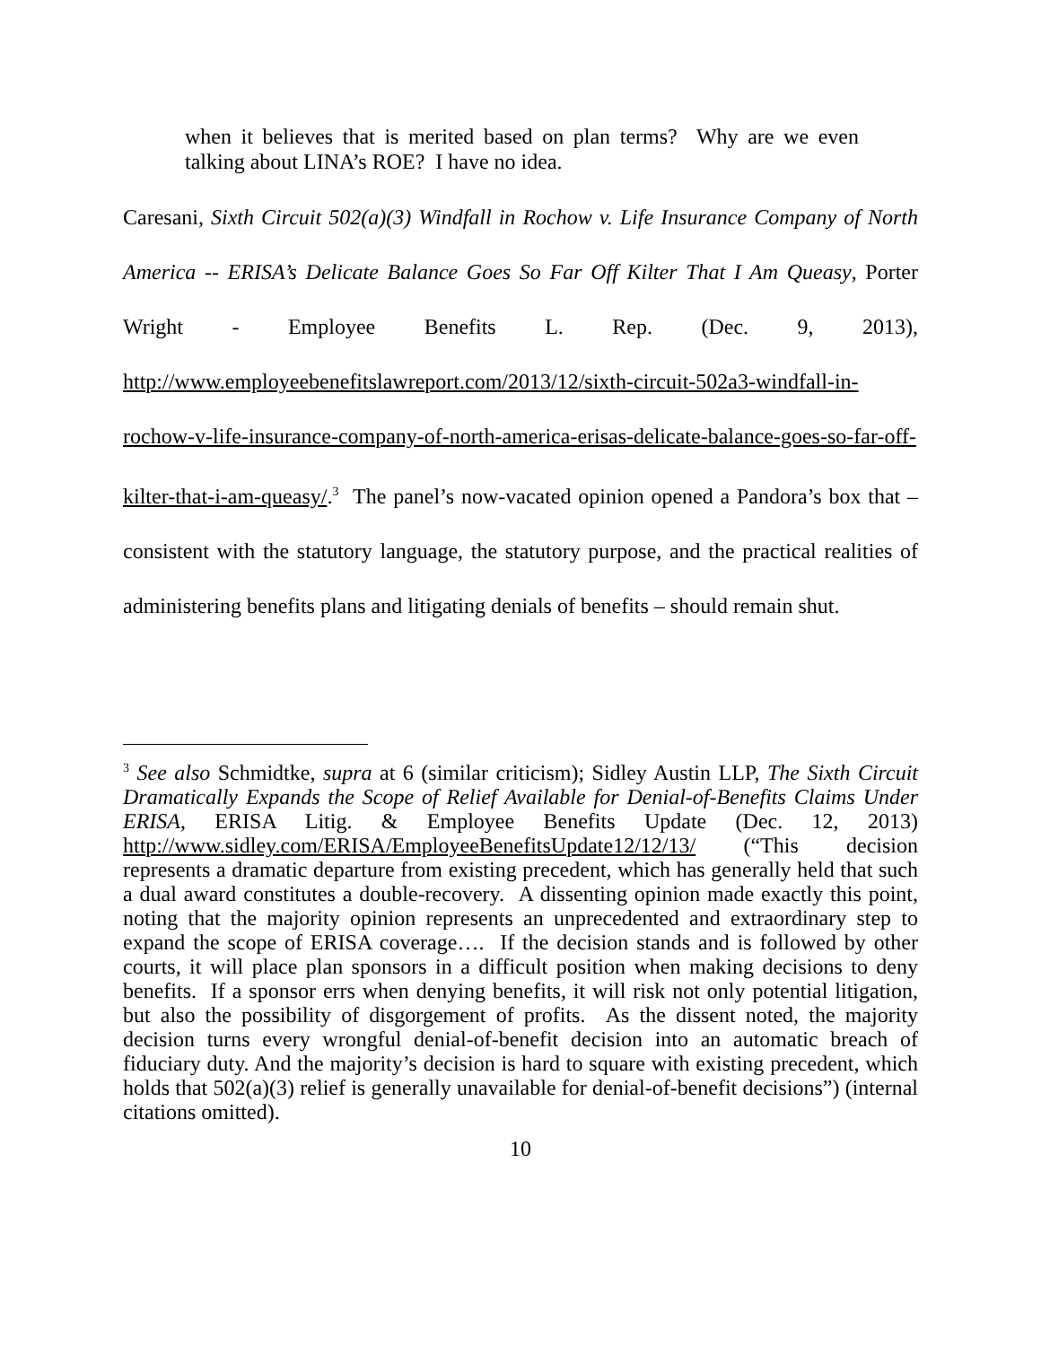when it believes that is merited based on plan terms? Why are we even talking about LINA’s ROE? I have no idea.
Caresani, Sixth Circuit 502(a)(3) Windfall in Rochow v. Life Insurance Company of North America -- ERISA’s Delicate Balance Goes So Far Off Kilter That I Am Queasy, Porter Wright - Employee Benefits L. Rep. (Dec. 9, 2013), http://www.employeebenefitslawreport.com/2013/12/sixth-circuit-502a3-windfall-in-rochow-v-life-insurance-company-of-north-america-erisas-delicate-balance-goes-so-far-off-kilter-that-i-am-queasy/.<sup>3</sup> The panel’s now-vacated opinion opened a Pandora’s box that – consistent with the statutory language, the statutory purpose, and the practical realities of administering benefits plans and litigating denials of benefits – should remain shut.
<sup>3</sup> See also Schmidtke, supra at 6 (similar criticism); Sidley Austin LLP, The Sixth Circuit Dramatically Expands the Scope of Relief Available for Denial-of-Benefits Claims Under ERISA, ERISA Litig. & Employee Benefits Update (Dec. 12, 2013) http://www.sidley.com/ERISA/EmployeeBenefitsUpdate12/12/13/ (“This decision represents a dramatic departure from existing precedent, which has generally held that such a dual award constitutes a double-recovery. A dissenting opinion made exactly this point, noting that the majority opinion represents an unprecedented and extraordinary step to expand the scope of ERISA coverage…. If the decision stands and is followed by other courts, it will place plan sponsors in a difficult position when making decisions to deny benefits. If a sponsor errs when denying benefits, it will risk not only potential litigation, but also the possibility of disgorgement of profits. As the dissent noted, the majority decision turns every wrongful denial-of-benefit decision into an automatic breach of fiduciary duty. And the majority’s decision is hard to square with existing precedent, which holds that 502(a)(3) relief is generally unavailable for denial-of-benefit decisions”) (internal citations omitted).
10